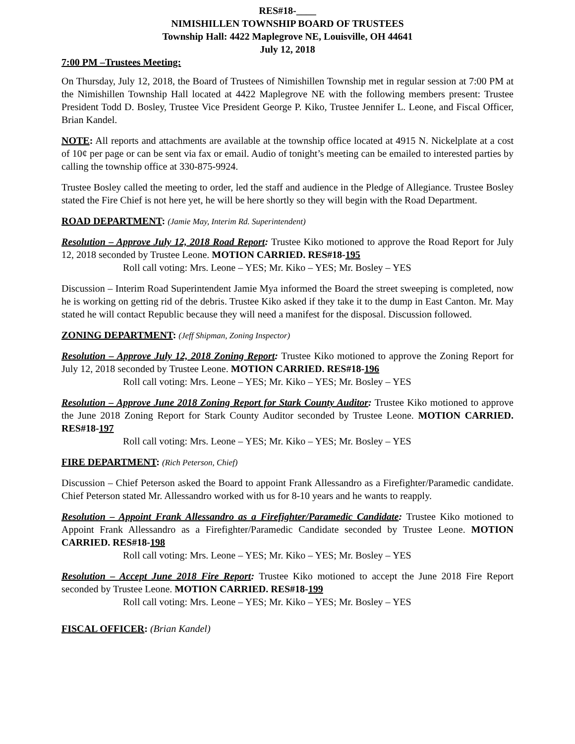RES#18-____
NIMISHILLEN TOWNSHIP BOARD OF TRUSTEES
Township Hall: 4422 Maplegrove NE, Louisville, OH 44641
July 12, 2018
7:00 PM –Trustees Meeting:
On Thursday, July 12, 2018, the Board of Trustees of Nimishillen Township met in regular session at 7:00 PM at the Nimishillen Township Hall located at 4422 Maplegrove NE with the following members present: Trustee President Todd D. Bosley, Trustee Vice President George P. Kiko, Trustee Jennifer L. Leone, and Fiscal Officer, Brian Kandel.
NOTE: All reports and attachments are available at the township office located at 4915 N. Nickelplate at a cost of 10¢ per page or can be sent via fax or email. Audio of tonight’s meeting can be emailed to interested parties by calling the township office at 330-875-9924.
Trustee Bosley called the meeting to order, led the staff and audience in the Pledge of Allegiance. Trustee Bosley stated the Fire Chief is not here yet, he will be here shortly so they will begin with the Road Department.
ROAD DEPARTMENT: (Jamie May, Interim Rd. Superintendent)
Resolution – Approve July 12, 2018 Road Report: Trustee Kiko motioned to approve the Road Report for July 12, 2018 seconded by Trustee Leone. MOTION CARRIED. RES#18-195
Roll call voting: Mrs. Leone – YES; Mr. Kiko – YES; Mr. Bosley – YES
Discussion – Interim Road Superintendent Jamie Mya informed the Board the street sweeping is completed, now he is working on getting rid of the debris. Trustee Kiko asked if they take it to the dump in East Canton. Mr. May stated he will contact Republic because they will need a manifest for the disposal. Discussion followed.
ZONING DEPARTMENT: (Jeff Shipman, Zoning Inspector)
Resolution – Approve July 12, 2018 Zoning Report: Trustee Kiko motioned to approve the Zoning Report for July 12, 2018 seconded by Trustee Leone. MOTION CARRIED. RES#18-196
Roll call voting: Mrs. Leone – YES; Mr. Kiko – YES; Mr. Bosley – YES
Resolution – Approve June 2018 Zoning Report for Stark County Auditor: Trustee Kiko motioned to approve the June 2018 Zoning Report for Stark County Auditor seconded by Trustee Leone. MOTION CARRIED. RES#18-197
Roll call voting: Mrs. Leone – YES; Mr. Kiko – YES; Mr. Bosley – YES
FIRE DEPARTMENT: (Rich Peterson, Chief)
Discussion – Chief Peterson asked the Board to appoint Frank Allessandro as a Firefighter/Paramedic candidate. Chief Peterson stated Mr. Allessandro worked with us for 8-10 years and he wants to reapply.
Resolution – Appoint Frank Allessandro as a Firefighter/Paramedic Candidate: Trustee Kiko motioned to Appoint Frank Allessandro as a Firefighter/Paramedic Candidate seconded by Trustee Leone. MOTION CARRIED. RES#18-198
Roll call voting: Mrs. Leone – YES; Mr. Kiko – YES; Mr. Bosley – YES
Resolution – Accept June 2018 Fire Report: Trustee Kiko motioned to accept the June 2018 Fire Report seconded by Trustee Leone. MOTION CARRIED. RES#18-199
Roll call voting: Mrs. Leone – YES; Mr. Kiko – YES; Mr. Bosley – YES
FISCAL OFFICER: (Brian Kandel)